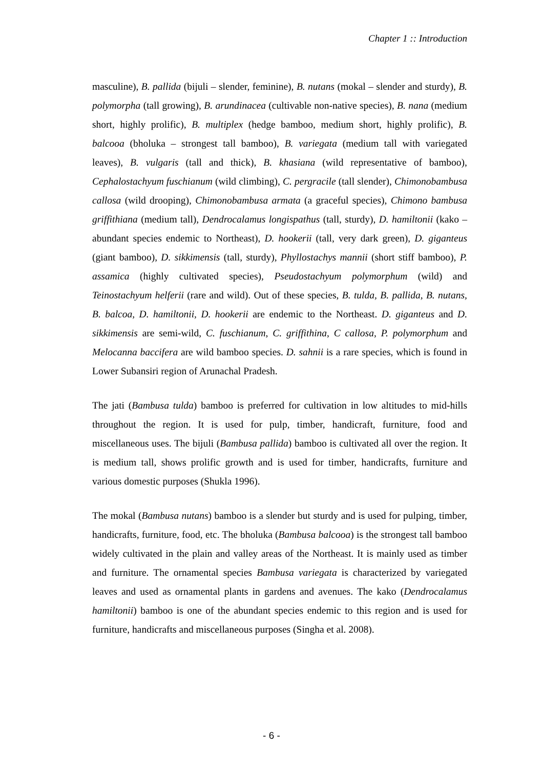Chapter 1 :: Introduction
masculine), B. pallida (bijuli – slender, feminine), B. nutans (mokal – slender and sturdy), B. polymorpha (tall growing), B. arundinacea (cultivable non-native species), B. nana (medium short, highly prolific), B. multiplex (hedge bamboo, medium short, highly prolific), B. balcooa (bholuka – strongest tall bamboo), B. variegata (medium tall with variegated leaves), B. vulgaris (tall and thick), B. khasiana (wild representative of bamboo), Cephalostachyum fuschianum (wild climbing), C. pergracile (tall slender), Chimonobambusa callosa (wild drooping), Chimonobambusa armata (a graceful species), Chimono bambusa griffithiana (medium tall), Dendrocalamus longispathus (tall, sturdy), D. hamiltonii (kako – abundant species endemic to Northeast), D. hookerii (tall, very dark green), D. giganteus (giant bamboo), D. sikkimensis (tall, sturdy), Phyllostachys mannii (short stiff bamboo), P. assamica (highly cultivated species), Pseudostachyum polymorphum (wild) and Teinostachyum helferii (rare and wild). Out of these species, B. tulda, B. pallida, B. nutans, B. balcoa, D. hamiltonii, D. hookerii are endemic to the Northeast. D. giganteus and D. sikkimensis are semi-wild, C. fuschianum, C. griffithina, C callosa, P. polymorphum and Melocanna baccifera are wild bamboo species. D. sahnii is a rare species, which is found in Lower Subansiri region of Arunachal Pradesh.
The jati (Bambusa tulda) bamboo is preferred for cultivation in low altitudes to mid-hills throughout the region. It is used for pulp, timber, handicraft, furniture, food and miscellaneous uses. The bijuli (Bambusa pallida) bamboo is cultivated all over the region. It is medium tall, shows prolific growth and is used for timber, handicrafts, furniture and various domestic purposes (Shukla 1996).
The mokal (Bambusa nutans) bamboo is a slender but sturdy and is used for pulping, timber, handicrafts, furniture, food, etc. The bholuka (Bambusa balcooa) is the strongest tall bamboo widely cultivated in the plain and valley areas of the Northeast. It is mainly used as timber and furniture. The ornamental species Bambusa variegata is characterized by variegated leaves and used as ornamental plants in gardens and avenues. The kako (Dendrocalamus hamiltonii) bamboo is one of the abundant species endemic to this region and is used for furniture, handicrafts and miscellaneous purposes (Singha et al. 2008).
- 6 -